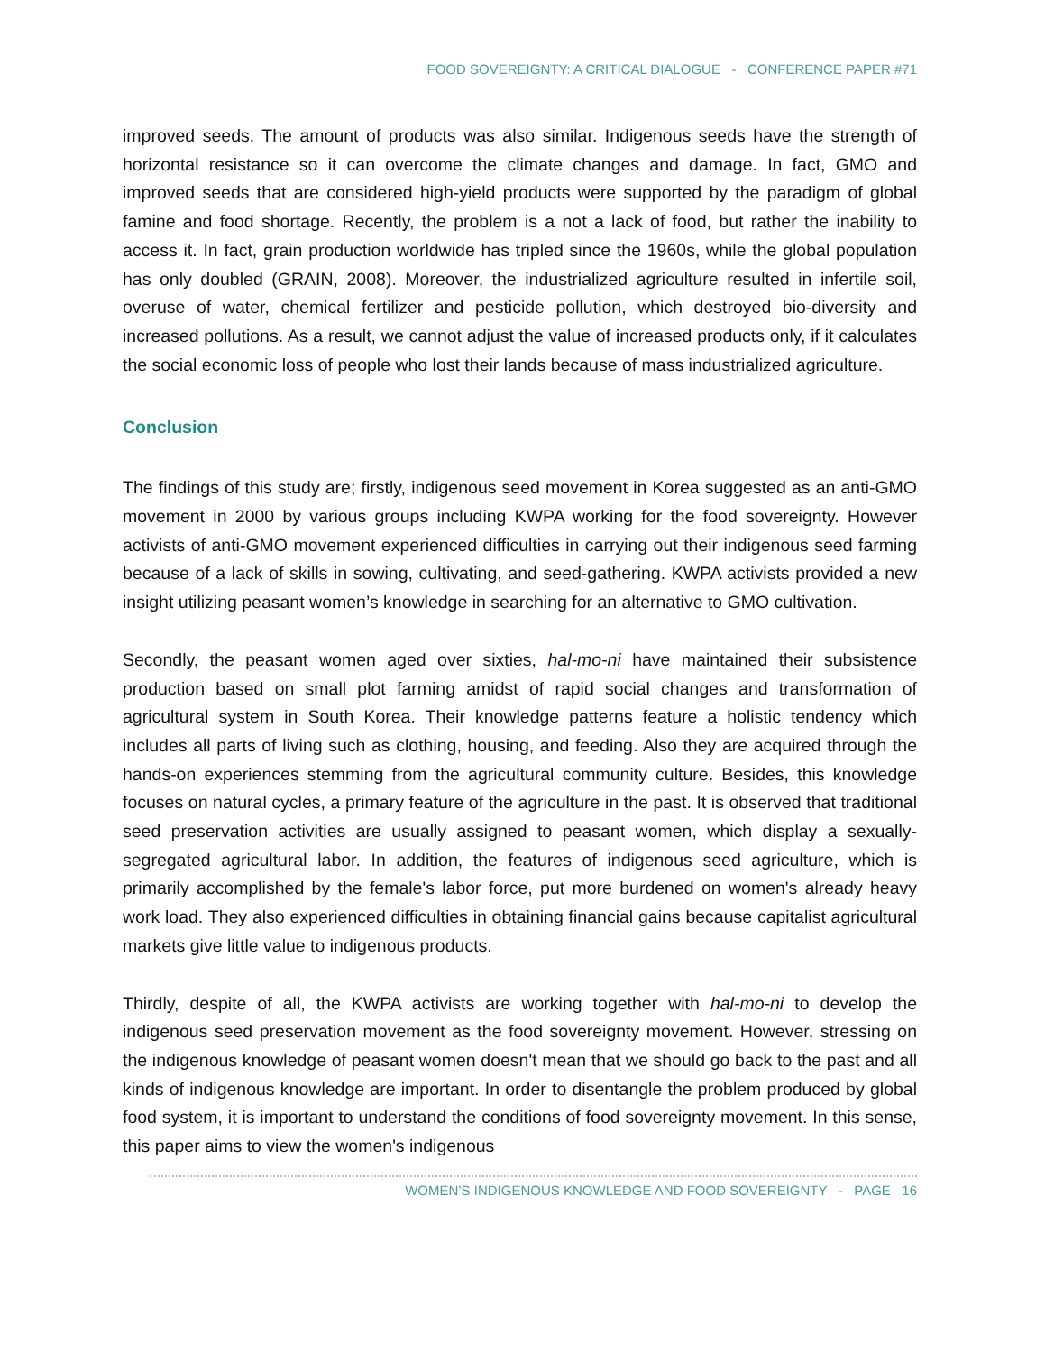FOOD SOVEREIGNTY: A CRITICAL DIALOGUE - CONFERENCE PAPER #71
improved seeds. The amount of products was also similar. Indigenous seeds have the strength of horizontal resistance so it can overcome the climate changes and damage. In fact, GMO and improved seeds that are considered high-yield products were supported by the paradigm of global famine and food shortage. Recently, the problem is a not a lack of food, but rather the inability to access it. In fact, grain production worldwide has tripled since the 1960s, while the global population has only doubled (GRAIN, 2008). Moreover, the industrialized agriculture resulted in infertile soil, overuse of water, chemical fertilizer and pesticide pollution, which destroyed bio-diversity and increased pollutions. As a result, we cannot adjust the value of increased products only, if it calculates the social economic loss of people who lost their lands because of mass industrialized agriculture.
Conclusion
The findings of this study are; firstly, indigenous seed movement in Korea suggested as an anti-GMO movement in 2000 by various groups including KWPA working for the food sovereignty. However activists of anti-GMO movement experienced difficulties in carrying out their indigenous seed farming because of a lack of skills in sowing, cultivating, and seed-gathering. KWPA activists provided a new insight utilizing peasant women’s knowledge in searching for an alternative to GMO cultivation.
Secondly, the peasant women aged over sixties, hal-mo-ni have maintained their subsistence production based on small plot farming amidst of rapid social changes and transformation of agricultural system in South Korea. Their knowledge patterns feature a holistic tendency which includes all parts of living such as clothing, housing, and feeding. Also they are acquired through the hands-on experiences stemming from the agricultural community culture. Besides, this knowledge focuses on natural cycles, a primary feature of the agriculture in the past. It is observed that traditional seed preservation activities are usually assigned to peasant women, which display a sexually-segregated agricultural labor. In addition, the features of indigenous seed agriculture, which is primarily accomplished by the female's labor force, put more burdened on women's already heavy work load. They also experienced difficulties in obtaining financial gains because capitalist agricultural markets give little value to indigenous products.
Thirdly, despite of all, the KWPA activists are working together with hal-mo-ni to develop the indigenous seed preservation movement as the food sovereignty movement. However, stressing on the indigenous knowledge of peasant women doesn't mean that we should go back to the past and all kinds of indigenous knowledge are important. In order to disentangle the problem produced by global food system, it is important to understand the conditions of food sovereignty movement. In this sense, this paper aims to view the women's indigenous
WOMEN’S INDIGENOUS KNOWLEDGE AND FOOD SOVEREIGNTY - PAGE 16